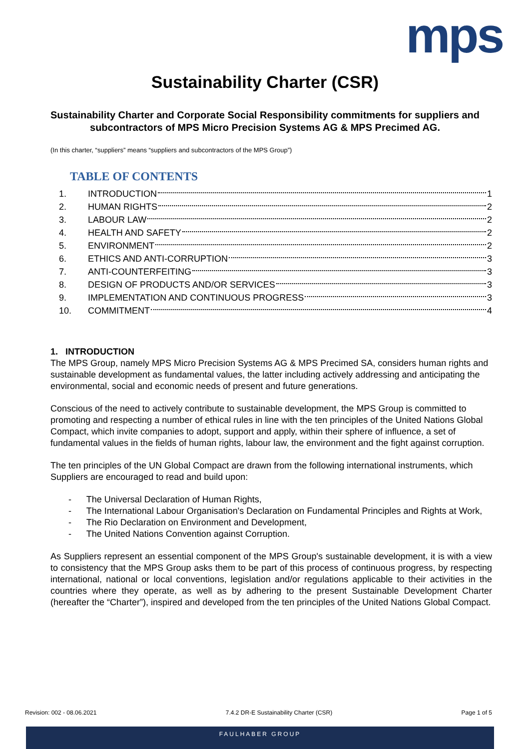mps
Sustainability Charter (CSR)
Sustainability Charter and Corporate Social Responsibility commitments for suppliers and subcontractors of MPS Micro Precision Systems AG & MPS Precimed AG.
(In this charter, “suppliers” means “suppliers and subcontractors of the MPS Group”)
TABLE OF CONTENTS
1. INTRODUCTION 1
2. HUMAN RIGHTS 2
3. LABOUR LAW 2
4. HEALTH AND SAFETY 2
5. ENVIRONMENT 2
6. ETHICS AND ANTI-CORRUPTION 3
7. ANTI-COUNTERFEITING 3
8. DESIGN OF PRODUCTS AND/OR SERVICES 3
9. IMPLEMENTATION AND CONTINUOUS PROGRESS 3
10. COMMITMENT 4
1. INTRODUCTION
The MPS Group, namely MPS Micro Precision Systems AG & MPS Precimed SA, considers human rights and sustainable development as fundamental values, the latter including actively addressing and anticipating the environmental, social and economic needs of present and future generations.
Conscious of the need to actively contribute to sustainable development, the MPS Group is committed to promoting and respecting a number of ethical rules in line with the ten principles of the United Nations Global Compact, which invite companies to adopt, support and apply, within their sphere of influence, a set of fundamental values in the fields of human rights, labour law, the environment and the fight against corruption.
The ten principles of the UN Global Compact are drawn from the following international instruments, which Suppliers are encouraged to read and build upon:
- The Universal Declaration of Human Rights,
- The International Labour Organisation's Declaration on Fundamental Principles and Rights at Work,
- The Rio Declaration on Environment and Development,
- The United Nations Convention against Corruption.
As Suppliers represent an essential component of the MPS Group's sustainable development, it is with a view to consistency that the MPS Group asks them to be part of this process of continuous progress, by respecting international, national or local conventions, legislation and/or regulations applicable to their activities in the countries where they operate, as well as by adhering to the present Sustainable Development Charter (hereafter the “Charter”), inspired and developed from the ten principles of the United Nations Global Compact.
Revision: 002 - 08.06.2021 7.4.2 DR-E Sustainability Charter (CSR) Page 1 of 5
FAULHABER GROUP